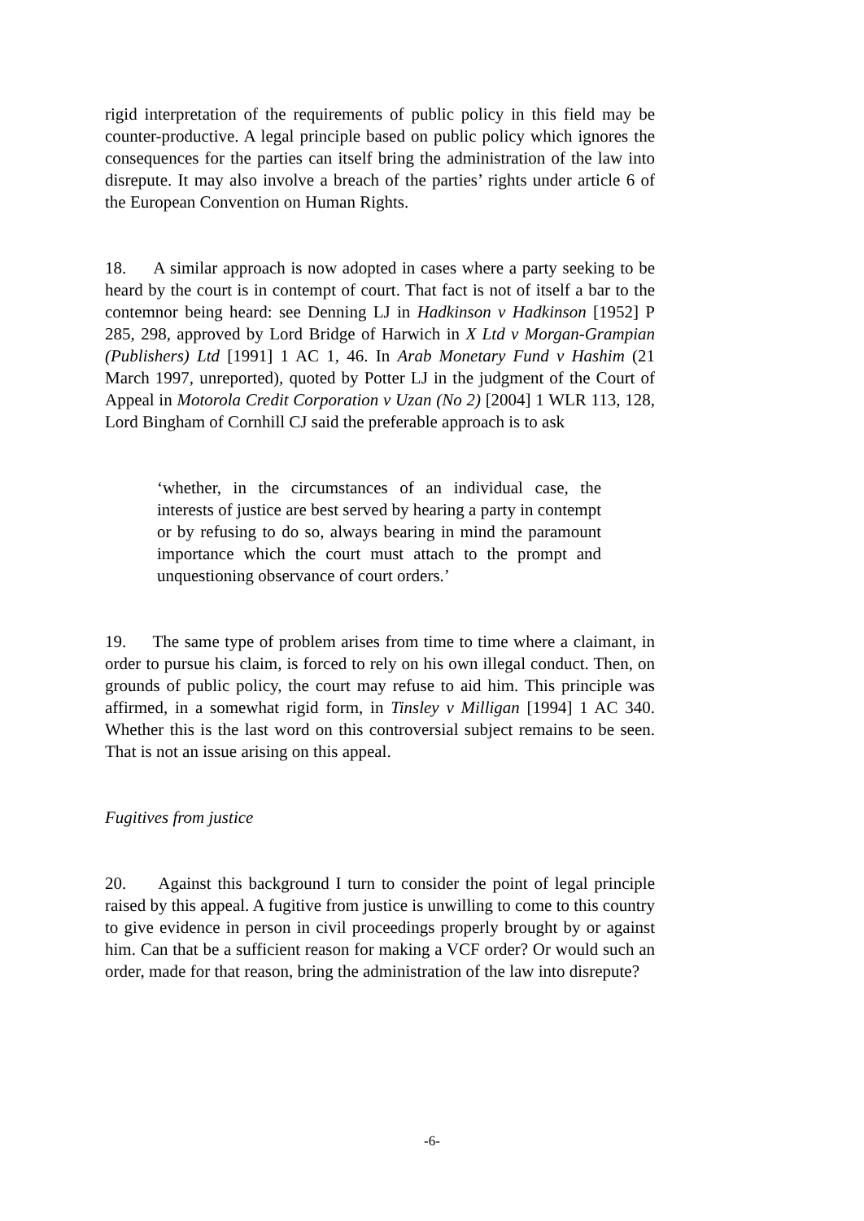rigid interpretation of the requirements of public policy in this field may be counter-productive. A legal principle based on public policy which ignores the consequences for the parties can itself bring the administration of the law into disrepute. It may also involve a breach of the parties’ rights under article 6 of the European Convention on Human Rights.
18. A similar approach is now adopted in cases where a party seeking to be heard by the court is in contempt of court. That fact is not of itself a bar to the contemnor being heard: see Denning LJ in Hadkinson v Hadkinson [1952] P 285, 298, approved by Lord Bridge of Harwich in X Ltd v Morgan-Grampian (Publishers) Ltd [1991] 1 AC 1, 46. In Arab Monetary Fund v Hashim (21 March 1997, unreported), quoted by Potter LJ in the judgment of the Court of Appeal in Motorola Credit Corporation v Uzan (No 2) [2004] 1 WLR 113, 128, Lord Bingham of Cornhill CJ said the preferable approach is to ask
‘whether, in the circumstances of an individual case, the interests of justice are best served by hearing a party in contempt or by refusing to do so, always bearing in mind the paramount importance which the court must attach to the prompt and unquestioning observance of court orders.’
19. The same type of problem arises from time to time where a claimant, in order to pursue his claim, is forced to rely on his own illegal conduct. Then, on grounds of public policy, the court may refuse to aid him. This principle was affirmed, in a somewhat rigid form, in Tinsley v Milligan [1994] 1 AC 340. Whether this is the last word on this controversial subject remains to be seen. That is not an issue arising on this appeal.
Fugitives from justice
20. Against this background I turn to consider the point of legal principle raised by this appeal. A fugitive from justice is unwilling to come to this country to give evidence in person in civil proceedings properly brought by or against him. Can that be a sufficient reason for making a VCF order? Or would such an order, made for that reason, bring the administration of the law into disrepute?
-6-